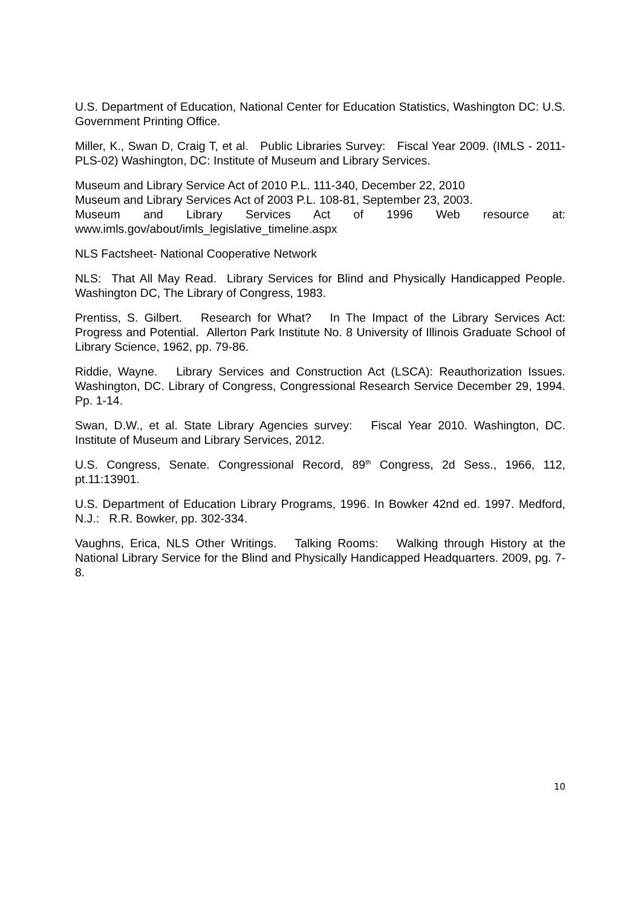U.S. Department of Education, National Center for Education Statistics, Washington DC: U.S. Government Printing Office.
Miller, K., Swan D, Craig T, et al. Public Libraries Survey: Fiscal Year 2009. (IMLS - 2011-PLS-02) Washington, DC: Institute of Museum and Library Services.
Museum and Library Service Act of 2010 P.L. 111-340, December 22, 2010
Museum and Library Services Act of 2003 P.L. 108-81, September 23, 2003.
Museum and Library Services Act of 1996 Web resource at:
www.imls.gov/about/imls_legislative_timeline.aspx
NLS Factsheet- National Cooperative Network
NLS: That All May Read. Library Services for Blind and Physically Handicapped People. Washington DC, The Library of Congress, 1983.
Prentiss, S. Gilbert. Research for What? In The Impact of the Library Services Act: Progress and Potential. Allerton Park Institute No. 8 University of Illinois Graduate School of Library Science, 1962, pp. 79-86.
Riddie, Wayne. Library Services and Construction Act (LSCA): Reauthorization Issues. Washington, DC. Library of Congress, Congressional Research Service December 29, 1994. Pp. 1-14.
Swan, D.W., et al. State Library Agencies survey: Fiscal Year 2010. Washington, DC. Institute of Museum and Library Services, 2012.
U.S. Congress, Senate. Congressional Record, 89<sup>th</sup> Congress, 2d Sess., 1966, 112, pt.11:13901.
U.S. Department of Education Library Programs, 1996. In Bowker 42nd ed. 1997. Medford, N.J.: R.R. Bowker, pp. 302-334.
Vaughns, Erica, NLS Other Writings. Talking Rooms: Walking through History at the National Library Service for the Blind and Physically Handicapped Headquarters. 2009, pg. 7-8.
10